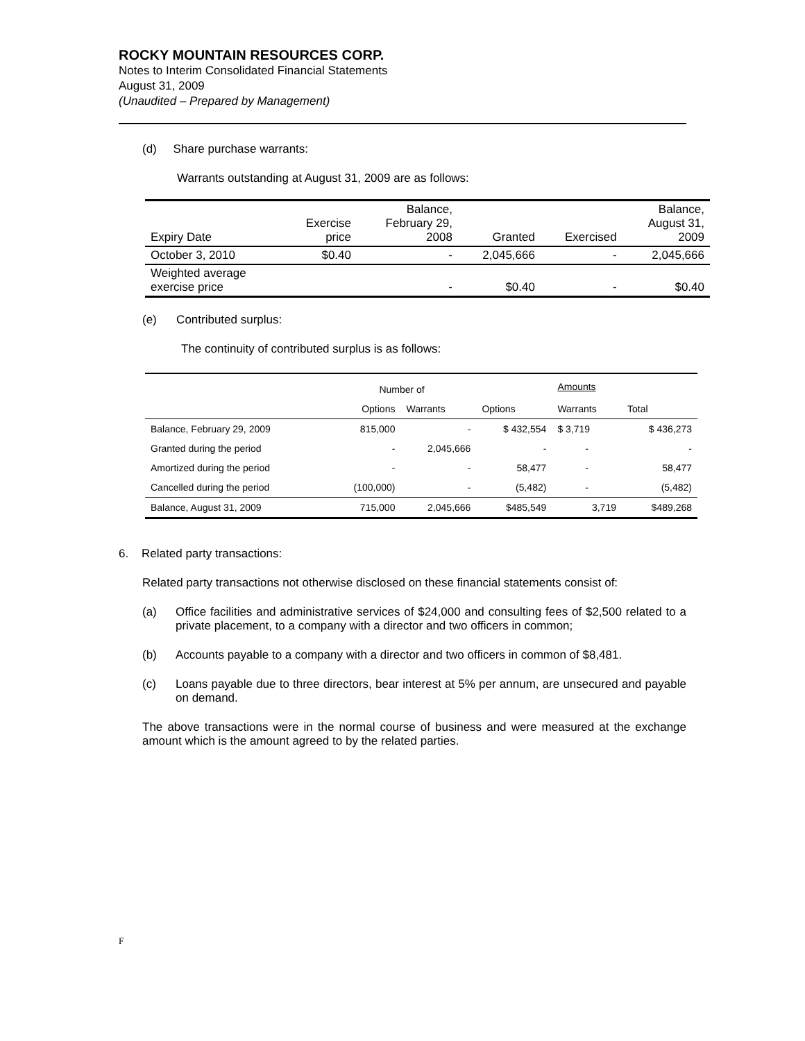ROCKY MOUNTAIN RESOURCES CORP.
Notes to Interim Consolidated Financial Statements
August 31, 2009
(Unaudited – Prepared by Management)
(d) Share purchase warrants:
Warrants outstanding at August 31, 2009 are as follows:
| Expiry Date | Exercise price | Balance, February 29, 2008 | Granted | Exercised | Balance, August 31, 2009 |
| October 3, 2010 | $0.40 | - | 2,045,666 | - | 2,045,666 |
| Weighted average exercise price | | - | $0.40 | - | $0.40 |
(e) Contributed surplus:
The continuity of contributed surplus is as follows:
| | Number of | | | Amounts | |
| | Options | Warrants | Options | Warrants | Total |
| Balance, February 29, 2009 | 815,000 | - | $ 432,554 | $ 3,719 | $ 436,273 |
| Granted during the period | - | 2,045,666 | - | - | - |
| Amortized during the period | - | - | 58,477 | - | 58,477 |
| Cancelled during the period | (100,000) | - | (5,482) | - | (5,482) |
| Balance, August 31, 2009 | 715,000 | 2,045,666 | $485,549 | 3,719 | $489,268 |
6. Related party transactions:
Related party transactions not otherwise disclosed on these financial statements consist of:
(a) Office facilities and administrative services of $24,000 and consulting fees of $2,500 related to a private placement, to a company with a director and two officers in common;
(b) Accounts payable to a company with a director and two officers in common of $8,481.
(c) Loans payable due to three directors, bear interest at 5% per annum, are unsecured and payable on demand.
The above transactions were in the normal course of business and were measured at the exchange amount which is the amount agreed to by the related parties.
F